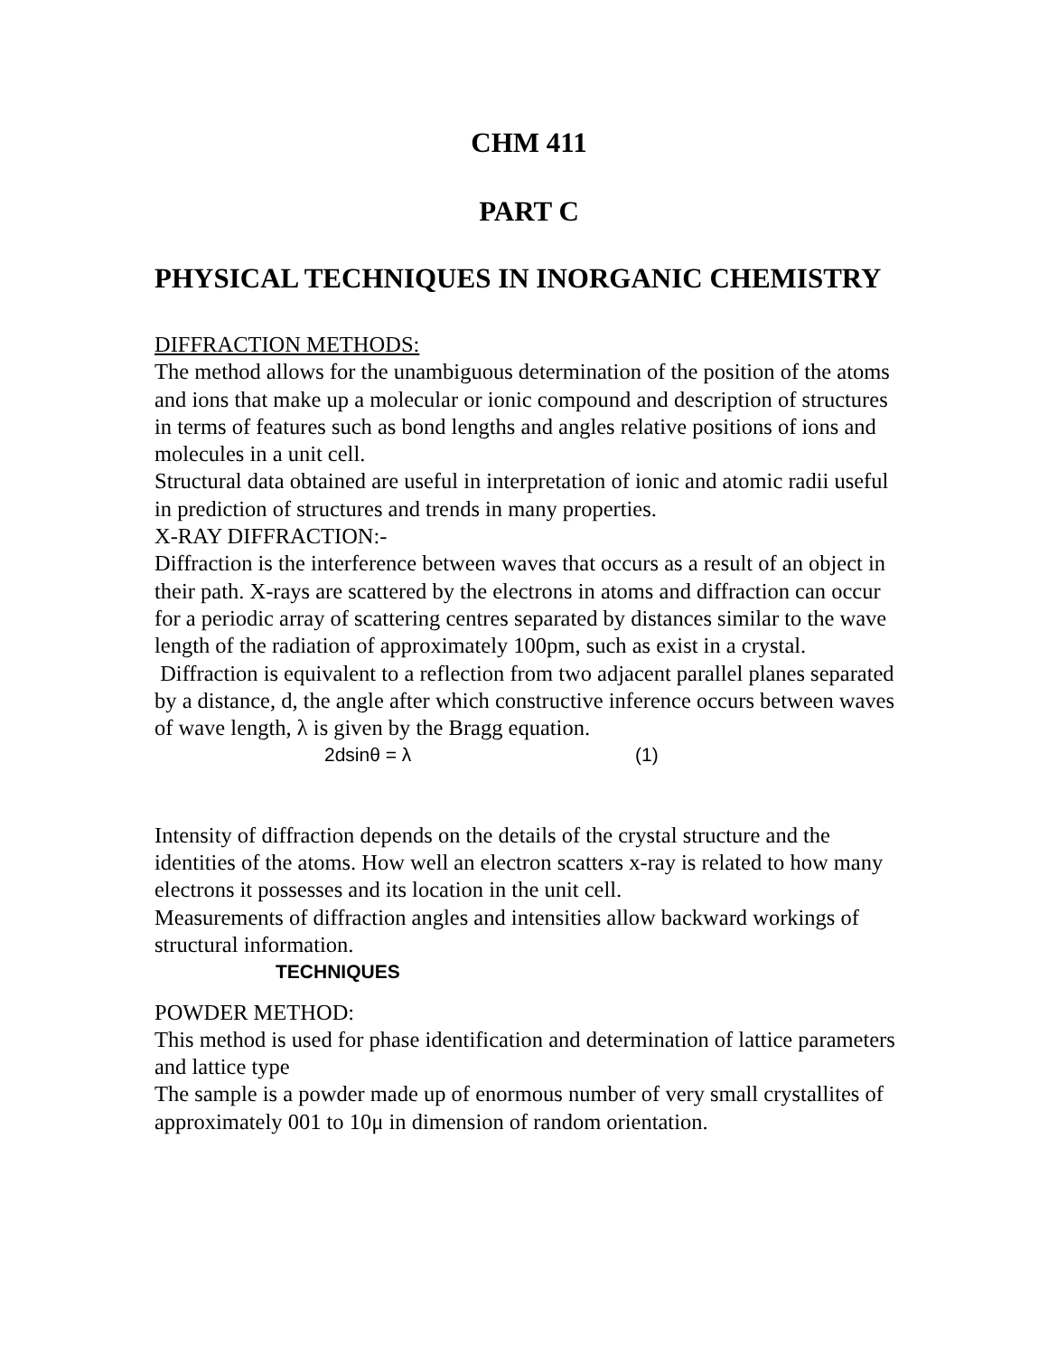CHM 411
PART C
PHYSICAL TECHNIQUES IN INORGANIC CHEMISTRY
DIFFRACTION METHODS:
The method allows for the unambiguous determination of the position of the atoms and ions that make up a molecular or ionic compound and description of structures in terms of features such as bond lengths and angles relative positions of ions and molecules in a unit cell.
Structural data obtained are useful in interpretation of ionic and atomic radii useful in prediction of structures and trends in many properties.
X-RAY DIFFRACTION:-
Diffraction is the interference between waves that occurs as a result of an object in their path. X-rays are scattered by the electrons in atoms and diffraction can occur for a periodic array of scattering centres separated by distances similar to the wave length of the radiation of approximately 100pm, such as exist in a crystal.
Diffraction is equivalent to a reflection from two adjacent parallel planes separated by a distance, d, the angle after which constructive inference occurs between waves of wave length, λ is given by the Bragg equation.
2dsinθ = λ (1)
Intensity of diffraction depends on the details of the crystal structure and the identities of the atoms. How well an electron scatters x-ray is related to how many electrons it possesses and its location in the unit cell.
Measurements of diffraction angles and intensities allow backward workings of structural information.
TECHNIQUES
POWDER METHOD:
This method is used for phase identification and determination of lattice parameters and lattice type
The sample is a powder made up of enormous number of very small crystallites of approximately 001 to 10μ in dimension of random orientation.